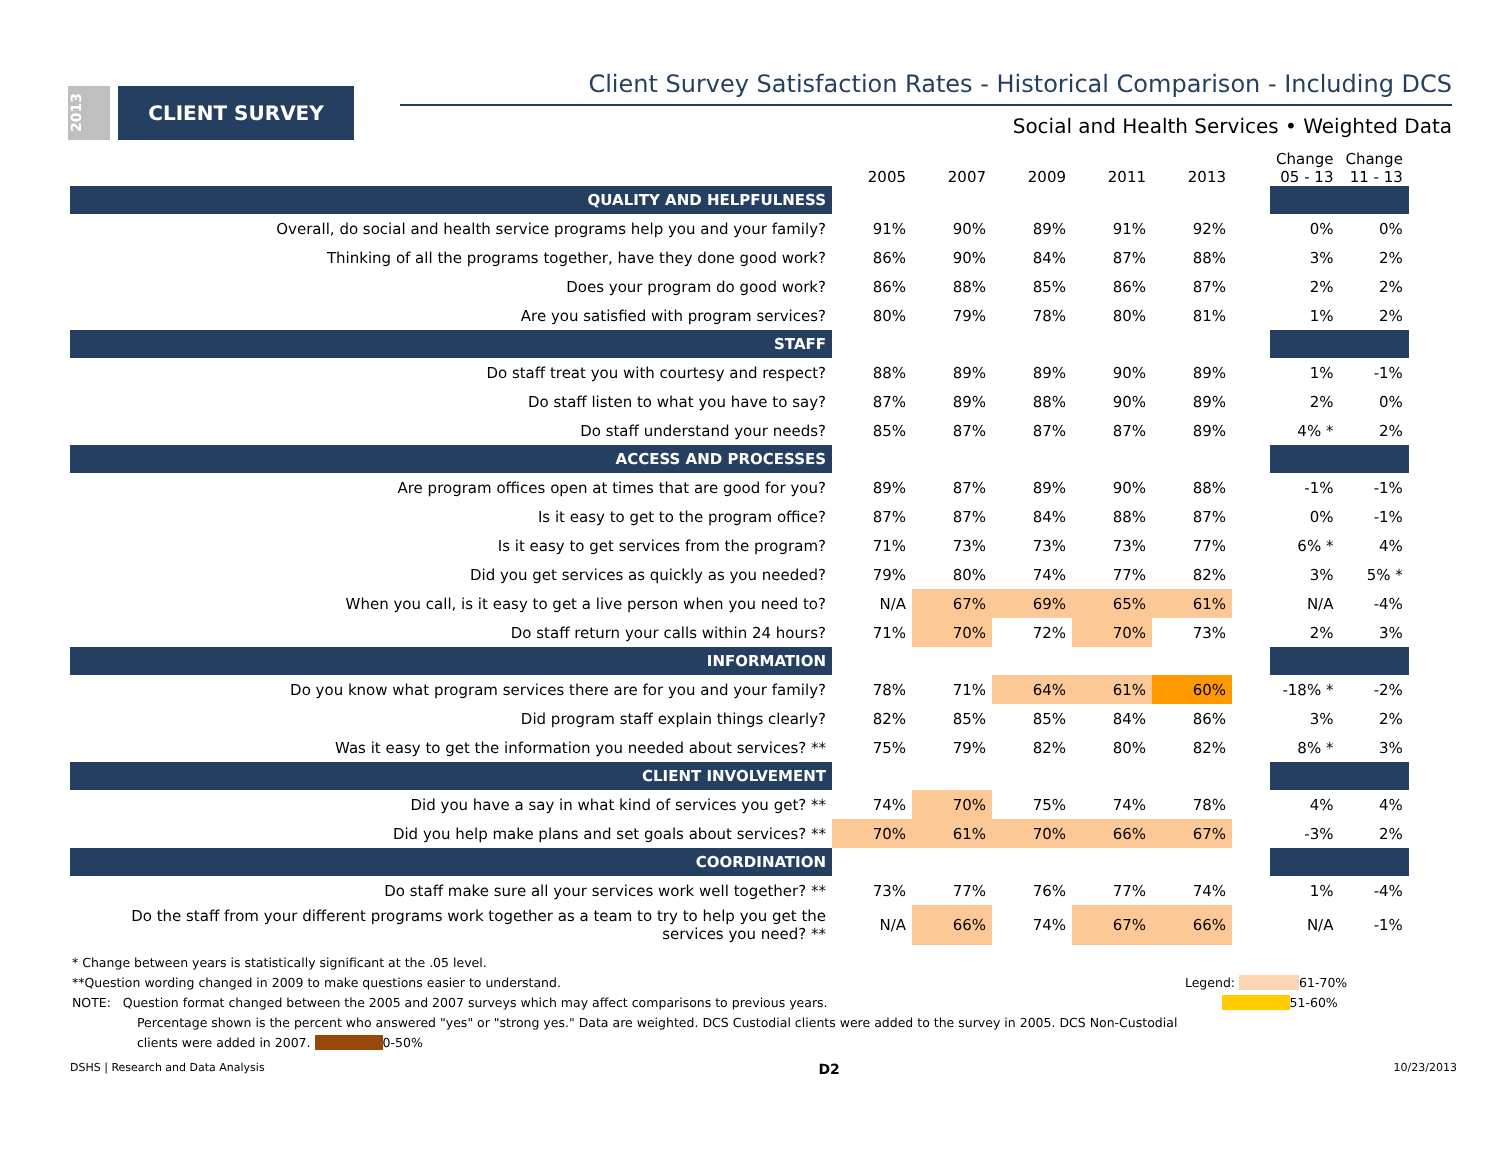2013
CLIENT SURVEY
Client Survey Satisfaction Rates - Historical Comparison - Including DCS
Social and Health Services • Weighted Data
| | 2005 | 2007 | 2009 | 2011 | 2013 | | Change 05 - 13 | Change 11 - 13 |
| --- | --- | --- | --- | --- | --- | --- | --- | --- |
| QUALITY AND HELPFULNESS | | | | | | | | |
| Overall, do social and health service programs help you and your family? | 91% | 90% | 89% | 91% | 92% | | 0% | 0% |
| Thinking of all the programs together, have they done good work? | 86% | 90% | 84% | 87% | 88% | | 3% | 2% |
| Does your program do good work? | 86% | 88% | 85% | 86% | 87% | | 2% | 2% |
| Are you satisfied with program services? | 80% | 79% | 78% | 80% | 81% | | 1% | 2% |
| STAFF | | | | | | | | |
| Do staff treat you with courtesy and respect? | 88% | 89% | 89% | 90% | 89% | | 1% | -1% |
| Do staff listen to what you have to say? | 87% | 89% | 88% | 90% | 89% | | 2% | 0% |
| Do staff understand your needs? | 85% | 87% | 87% | 87% | 89% | | 4% * | 2% |
| ACCESS AND PROCESSES | | | | | | | | |
| Are program offices open at times that are good for you? | 89% | 87% | 89% | 90% | 88% | | -1% | -1% |
| Is it easy to get to the program office? | 87% | 87% | 84% | 88% | 87% | | 0% | -1% |
| Is it easy to get services from the program? | 71% | 73% | 73% | 73% | 77% | | 6% * | 4% |
| Did you get services as quickly as you needed? | 79% | 80% | 74% | 77% | 82% | | 3% | 5% * |
| When you call, is it easy to get a live person when you need to? | N/A | 67% | 69% | 65% | 61% | | N/A | -4% |
| Do staff return your calls within 24 hours? | 71% | 70% | 72% | 70% | 73% | | 2% | 3% |
| INFORMATION | | | | | | | | |
| Do you know what program services there are for you and your family? | 78% | 71% | 64% | 61% | 60% | | -18% * | -2% |
| Did program staff explain things clearly? | 82% | 85% | 85% | 84% | 86% | | 3% | 2% |
| Was it easy to get the information you needed about services? ** | 75% | 79% | 82% | 80% | 82% | | 8% * | 3% |
| CLIENT INVOLVEMENT | | | | | | | | |
| Did you have a say in what kind of services you get? ** | 74% | 70% | 75% | 74% | 78% | | 4% | 4% |
| Did you help make plans and set goals about services? ** | 70% | 61% | 70% | 66% | 67% | | -3% | 2% |
| COORDINATION | | | | | | | | |
| Do staff make sure all your services work well together? ** | 73% | 77% | 76% | 77% | 74% | | 1% | -4% |
| Do the staff from your different programs work together as a team to try to help you get the services you need? ** | N/A | 66% | 74% | 67% | 66% | | N/A | -1% |
* Change between years is statistically significant at the .05 level.
**Question wording changed in 2009 to make questions easier to understand. Legend: 61-70%
NOTE: Question format changed between the 2005 and 2007 surveys which may affect comparisons to previous years. 51-60%
Percentage shown is the percent who answered "yes" or "strong yes." Data are weighted. DCS Custodial clients were added to the survey in 2005. DCS Non-Custodial clients were added in 2007. 0-50%
DSHS | Research and Data Analysis D2 10/23/2013